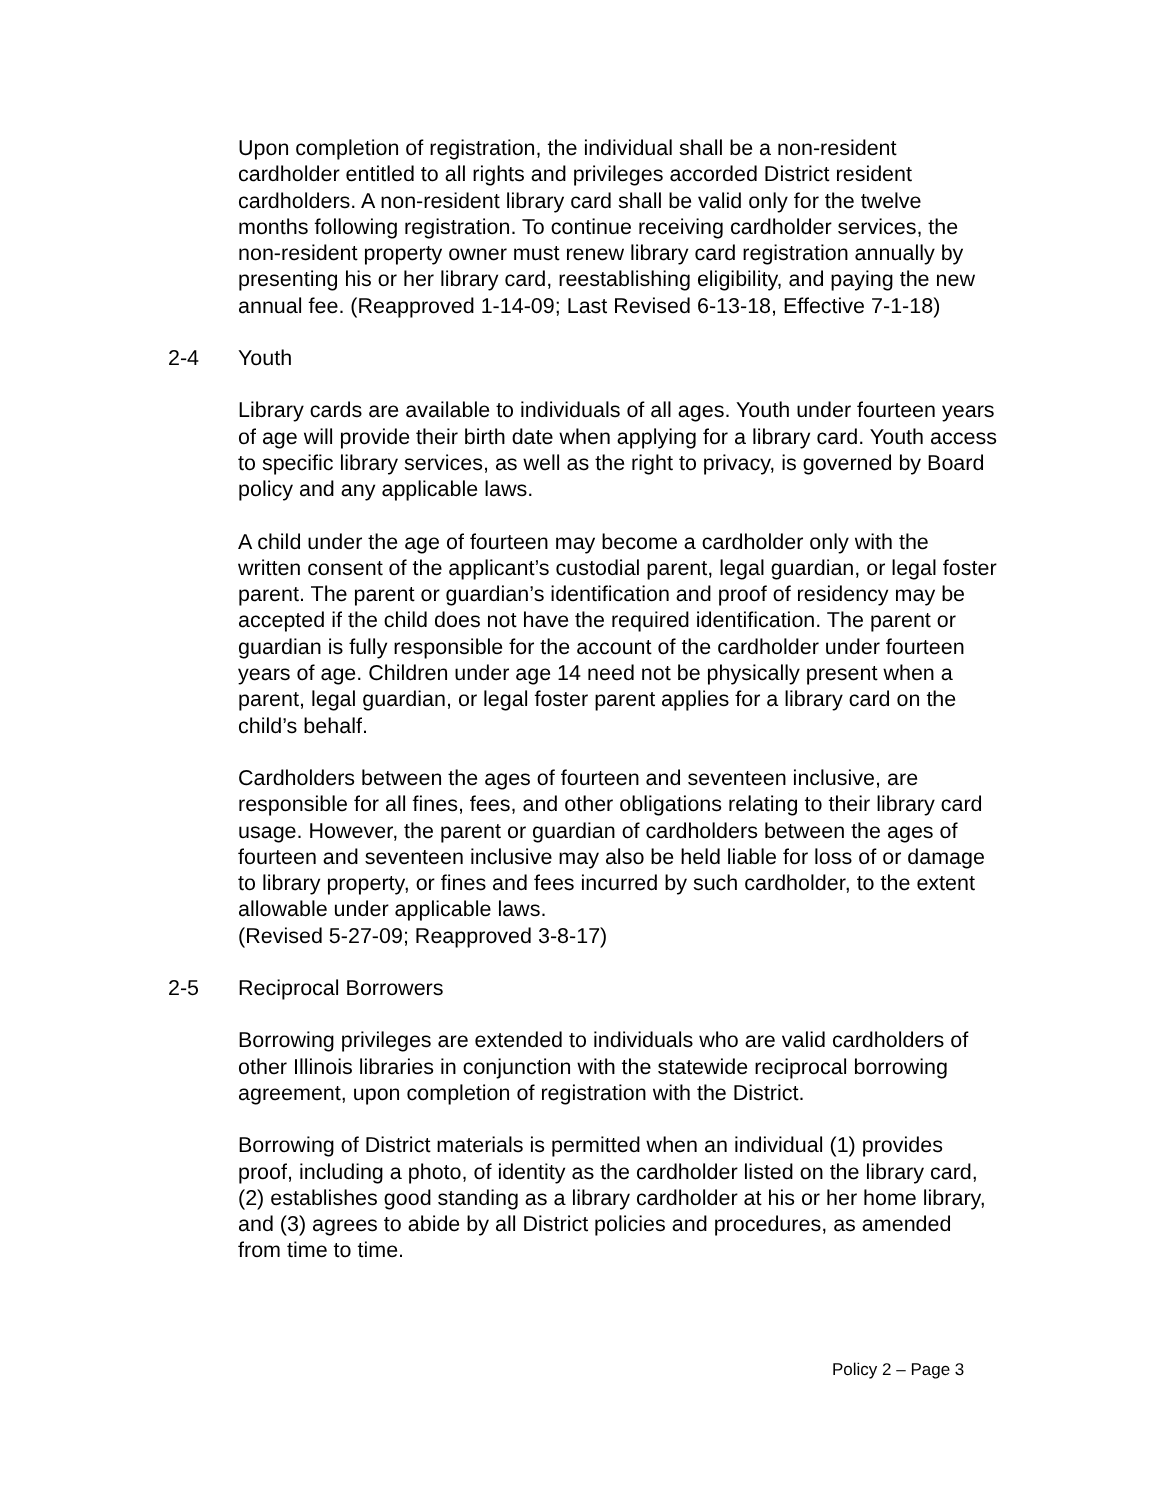Upon completion of registration, the individual shall be a non-resident cardholder entitled to all rights and privileges accorded District resident cardholders. A non-resident library card shall be valid only for the twelve months following registration. To continue receiving cardholder services, the non-resident property owner must renew library card registration annually by presenting his or her library card, reestablishing eligibility, and paying the new annual fee. (Reapproved 1-14-09; Last Revised 6-13-18, Effective 7-1-18)
2-4 Youth
Library cards are available to individuals of all ages. Youth under fourteen years of age will provide their birth date when applying for a library card. Youth access to specific library services, as well as the right to privacy, is governed by Board policy and any applicable laws.
A child under the age of fourteen may become a cardholder only with the written consent of the applicant’s custodial parent, legal guardian, or legal foster parent. The parent or guardian’s identification and proof of residency may be accepted if the child does not have the required identification. The parent or guardian is fully responsible for the account of the cardholder under fourteen years of age. Children under age 14 need not be physically present when a parent, legal guardian, or legal foster parent applies for a library card on the child’s behalf.
Cardholders between the ages of fourteen and seventeen inclusive, are responsible for all fines, fees, and other obligations relating to their library card usage. However, the parent or guardian of cardholders between the ages of fourteen and seventeen inclusive may also be held liable for loss of or damage to library property, or fines and fees incurred by such cardholder, to the extent allowable under applicable laws.
(Revised 5-27-09; Reapproved 3-8-17)
2-5 Reciprocal Borrowers
Borrowing privileges are extended to individuals who are valid cardholders of other Illinois libraries in conjunction with the statewide reciprocal borrowing agreement, upon completion of registration with the District.
Borrowing of District materials is permitted when an individual (1) provides proof, including a photo, of identity as the cardholder listed on the library card, (2) establishes good standing as a library cardholder at his or her home library, and (3) agrees to abide by all District policies and procedures, as amended from time to time.
Policy 2 – Page 3